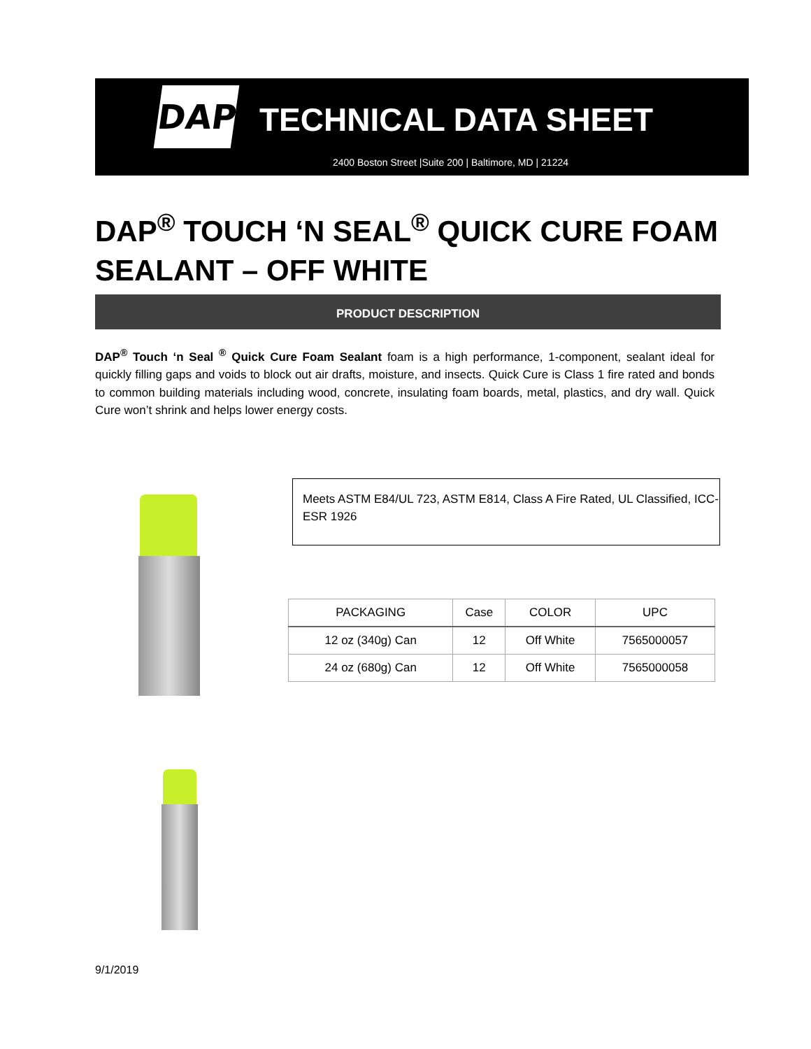DAP
TECHNICAL DATA SHEET
2400 Boston Street |Suite 200 | Baltimore, MD | 21224
DAP<sup>®</sup> TOUCH ‘N SEAL<sup>®</sup> QUICK CURE FOAM
SEALANT – OFF WHITE
PRODUCT DESCRIPTION
DAP<sup>®</sup> Touch ‘n Seal <sup>®</sup> Quick Cure Foam Sealant foam is a high performance, 1-component, sealant ideal for quickly filling gaps and voids to block out air drafts, moisture, and insects. Quick Cure is Class 1 fire rated and bonds to common building materials including wood, concrete, insulating foam boards, metal, plastics, and dry wall. Quick Cure won’t shrink and helps lower energy costs.
Meets ASTM E84/UL 723, ASTM E814, Class A Fire Rated, UL Classified, ICC-ESR 1926
| PACKAGING | Case | COLOR | UPC |
| --- | --- | --- | --- |
| 12 oz (340g) Can | 12 | Off White | 7565000057 |
| 24 oz (680g) Can | 12 | Off White | 7565000058 |
9/1/2019